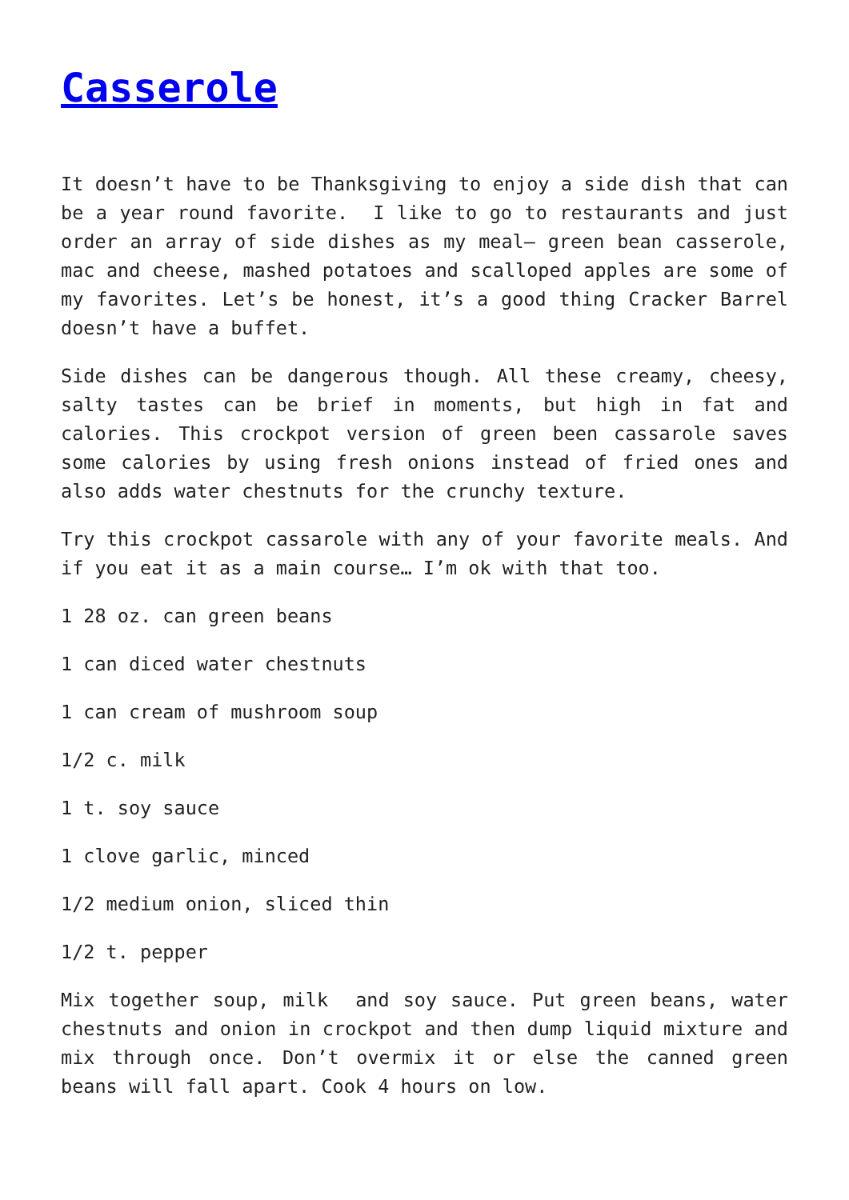Casserole
It doesn’t have to be Thanksgiving to enjoy a side dish that can be a year round favorite. I like to go to restaurants and just order an array of side dishes as my meal— green bean casserole, mac and cheese, mashed potatoes and scalloped apples are some of my favorites. Let’s be honest, it’s a good thing Cracker Barrel doesn’t have a buffet.
Side dishes can be dangerous though. All these creamy, cheesy, salty tastes can be brief in moments, but high in fat and calories. This crockpot version of green been cassarole saves some calories by using fresh onions instead of fried ones and also adds water chestnuts for the crunchy texture.
Try this crockpot cassarole with any of your favorite meals. And if you eat it as a main course… I’m ok with that too.
1 28 oz. can green beans
1 can diced water chestnuts
1 can cream of mushroom soup
1/2 c. milk
1 t. soy sauce
1 clove garlic, minced
1/2 medium onion, sliced thin
1/2 t. pepper
Mix together soup, milk and soy sauce. Put green beans, water chestnuts and onion in crockpot and then dump liquid mixture and mix through once. Don’t overmix it or else the canned green beans will fall apart. Cook 4 hours on low.